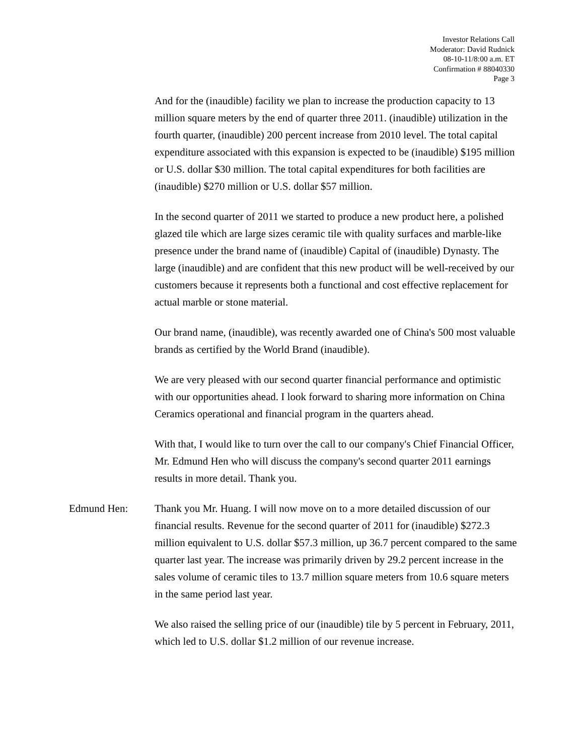Investor Relations Call
Moderator: David Rudnick
08-10-11/8:00 a.m. ET
Confirmation # 88040330
Page 3
And for the (inaudible) facility we plan to increase the production capacity to 13 million square meters by the end of quarter three 2011. (inaudible) utilization in the fourth quarter, (inaudible) 200 percent increase from 2010 level. The total capital expenditure associated with this expansion is expected to be (inaudible) $195 million or U.S. dollar $30 million. The total capital expenditures for both facilities are (inaudible) $270 million or U.S. dollar $57 million.
In the second quarter of 2011 we started to produce a new product here, a polished glazed tile which are large sizes ceramic tile with quality surfaces and marble-like presence under the brand name of (inaudible) Capital of (inaudible) Dynasty. The large (inaudible) and are confident that this new product will be well-received by our customers because it represents both a functional and cost effective replacement for actual marble or stone material.
Our brand name, (inaudible), was recently awarded one of China's 500 most valuable brands as certified by the World Brand (inaudible).
We are very pleased with our second quarter financial performance and optimistic with our opportunities ahead. I look forward to sharing more information on China Ceramics operational and financial program in the quarters ahead.
With that, I would like to turn over the call to our company's Chief Financial Officer, Mr. Edmund Hen who will discuss the company's second quarter 2011 earnings results in more detail. Thank you.
Edmund Hen: Thank you Mr. Huang. I will now move on to a more detailed discussion of our financial results. Revenue for the second quarter of 2011 for (inaudible) $272.3 million equivalent to U.S. dollar $57.3 million, up 36.7 percent compared to the same quarter last year. The increase was primarily driven by 29.2 percent increase in the sales volume of ceramic tiles to 13.7 million square meters from 10.6 square meters in the same period last year.
We also raised the selling price of our (inaudible) tile by 5 percent in February, 2011, which led to U.S. dollar $1.2 million of our revenue increase.